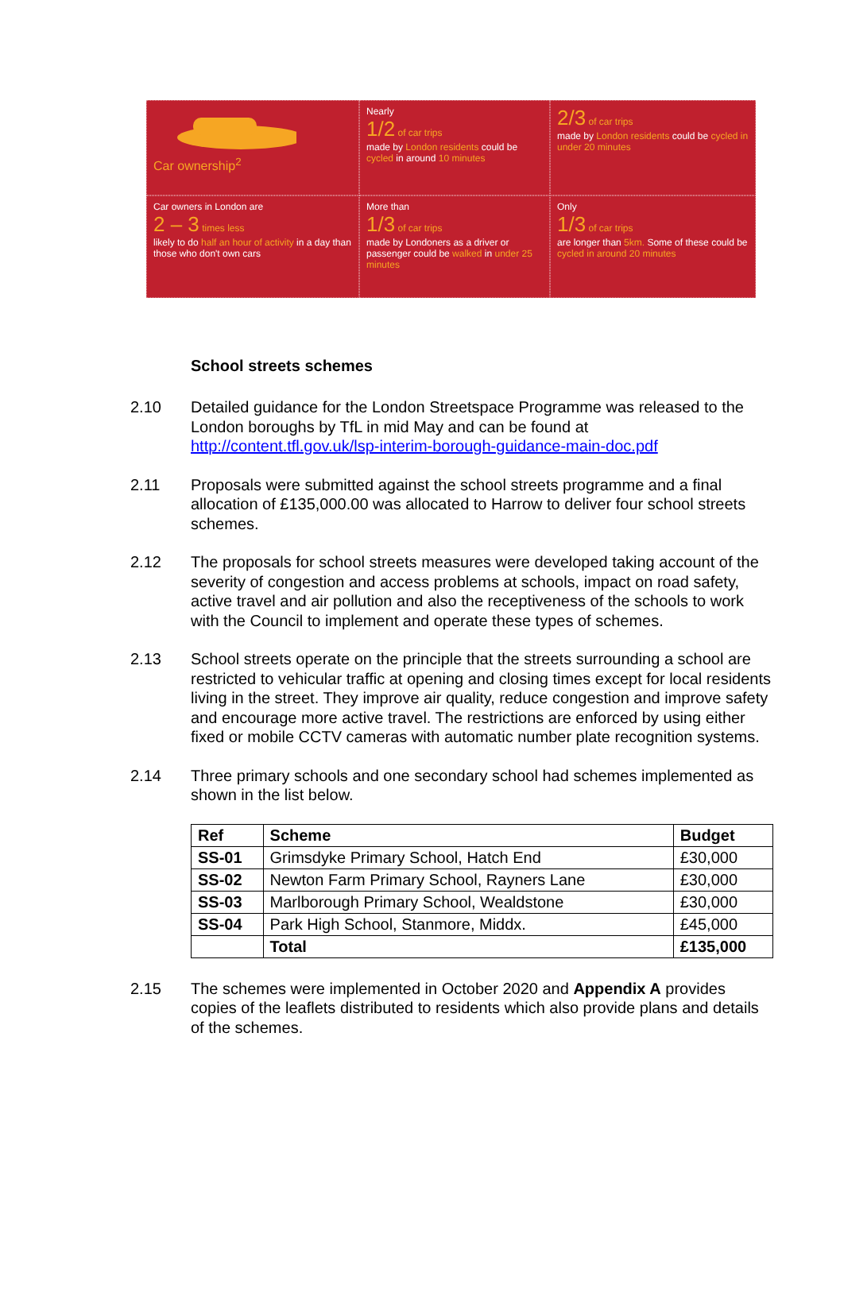Car ownership<sup>2</sup>
Nearly
1/2 of car trips
made by London residents could be cycled in around 10 minutes
2/3 of car trips
made by London residents could be cycled in under 20 minutes
Car owners in London are
2 – 3 times less
likely to do half an hour of activity in a day than those who don't own cars
More than
1/3 of car trips
made by Londoners as a driver or passenger could be walked in under 25 minutes
Only
1/3 of car trips
are longer than 5km. Some of these could be cycled in around 20 minutes
School streets schemes
2.10 Detailed guidance for the London Streetspace Programme was released to the London boroughs by TfL in mid May and can be found at http://content.tfl.gov.uk/lsp-interim-borough-guidance-main-doc.pdf
2.11 Proposals were submitted against the school streets programme and a final allocation of £135,000.00 was allocated to Harrow to deliver four school streets schemes.
2.12 The proposals for school streets measures were developed taking account of the severity of congestion and access problems at schools, impact on road safety, active travel and air pollution and also the receptiveness of the schools to work with the Council to implement and operate these types of schemes.
2.13 School streets operate on the principle that the streets surrounding a school are restricted to vehicular traffic at opening and closing times except for local residents living in the street. They improve air quality, reduce congestion and improve safety and encourage more active travel. The restrictions are enforced by using either fixed or mobile CCTV cameras with automatic number plate recognition systems.
2.14 Three primary schools and one secondary school had schemes implemented as shown in the list below.
| Ref | Scheme | Budget |
| --- | --- | --- |
| SS-01 | Grimsdyke Primary School, Hatch End | £30,000 |
| SS-02 | Newton Farm Primary School, Rayners Lane | £30,000 |
| SS-03 | Marlborough Primary School, Wealdstone | £30,000 |
| SS-04 | Park High School, Stanmore, Middx. | £45,000 |
| | Total | £135,000 |
2.15 The schemes were implemented in October 2020 and Appendix A provides copies of the leaflets distributed to residents which also provide plans and details of the schemes.